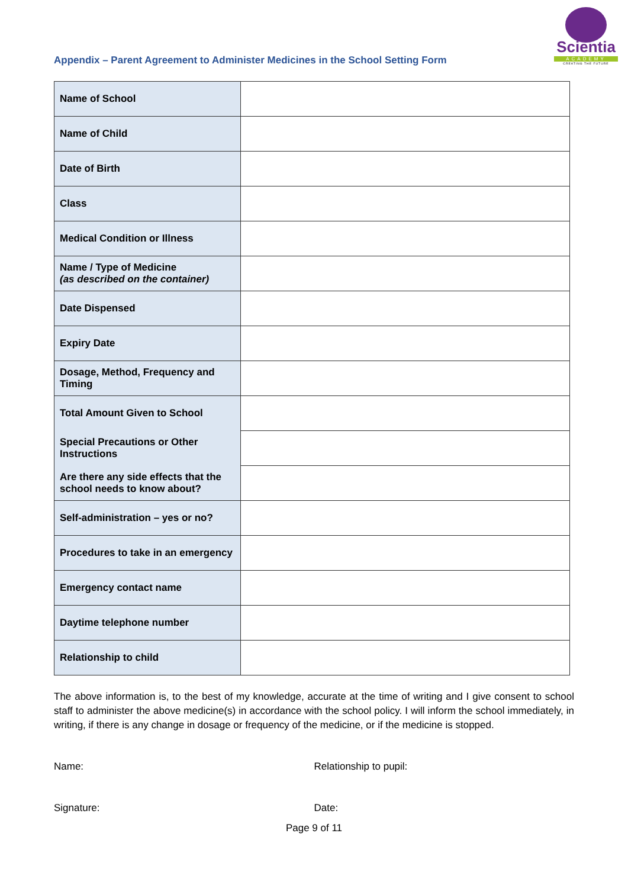Appendix – Parent Agreement to Administer Medicines in the School Setting Form
Scientia
ACADEMY
CREATING THE FUTURE
| Name of School | |
| Name of Child | |
| Date of Birth | |
| Class | |
| Medical Condition or Illness | |
| Name / Type of Medicine (as described on the container) | |
| Date Dispensed | |
| Expiry Date | |
| Dosage, Method, Frequency and Timing | |
| Total Amount Given to School | |
| Special Precautions or Other Instructions | |
| Are there any side effects that the school needs to know about? | |
| Self-administration – yes or no? | |
| Procedures to take in an emergency | |
| Emergency contact name | |
| Daytime telephone number | |
| Relationship to child | |
The above information is, to the best of my knowledge, accurate at the time of writing and I give consent to school staff to administer the above medicine(s) in accordance with the school policy. I will inform the school immediately, in writing, if there is any change in dosage or frequency of the medicine, or if the medicine is stopped.
Name: Relationship to pupil:
Signature: Date:
Page 9 of 11